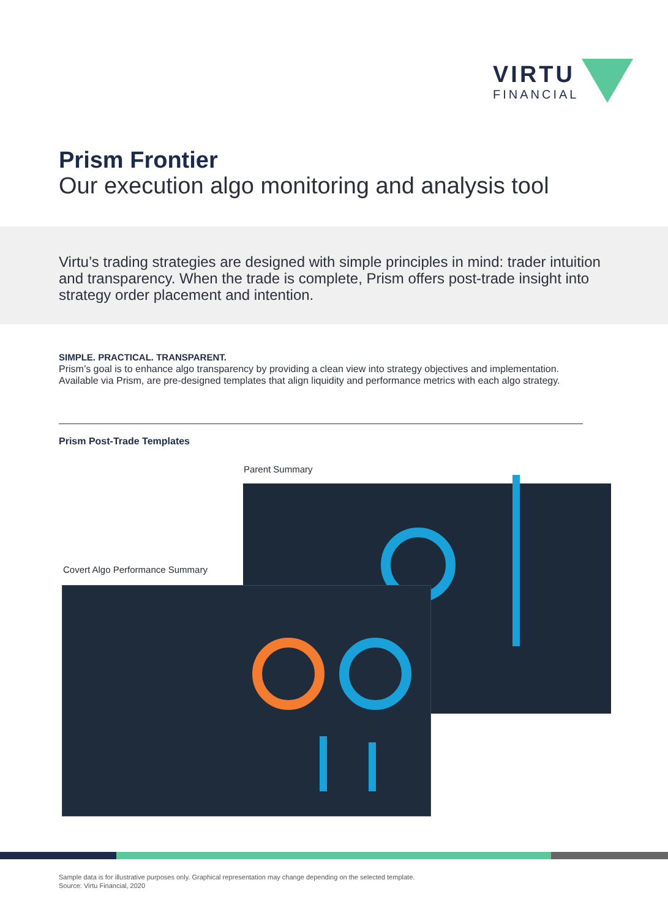VIRTU
FINANCIAL
Prism Frontier
Our execution algo monitoring and analysis tool
Virtu’s trading strategies are designed with simple principles in mind: trader intuition and transparency. When the trade is complete, Prism offers post-trade insight into strategy order placement and intention.
SIMPLE. PRACTICAL. TRANSPARENT.
Prism’s goal is to enhance algo transparency by providing a clean view into strategy objectives and implementation. Available via Prism, are pre-designed templates that align liquidity and performance metrics with each algo strategy.
Prism Post-Trade Templates
Parent Summary
Covert Algo Performance Summary
Sample data is for illustrative purposes only. Graphical representation may change depending on the selected template.
Source: Virtu Financial, 2020